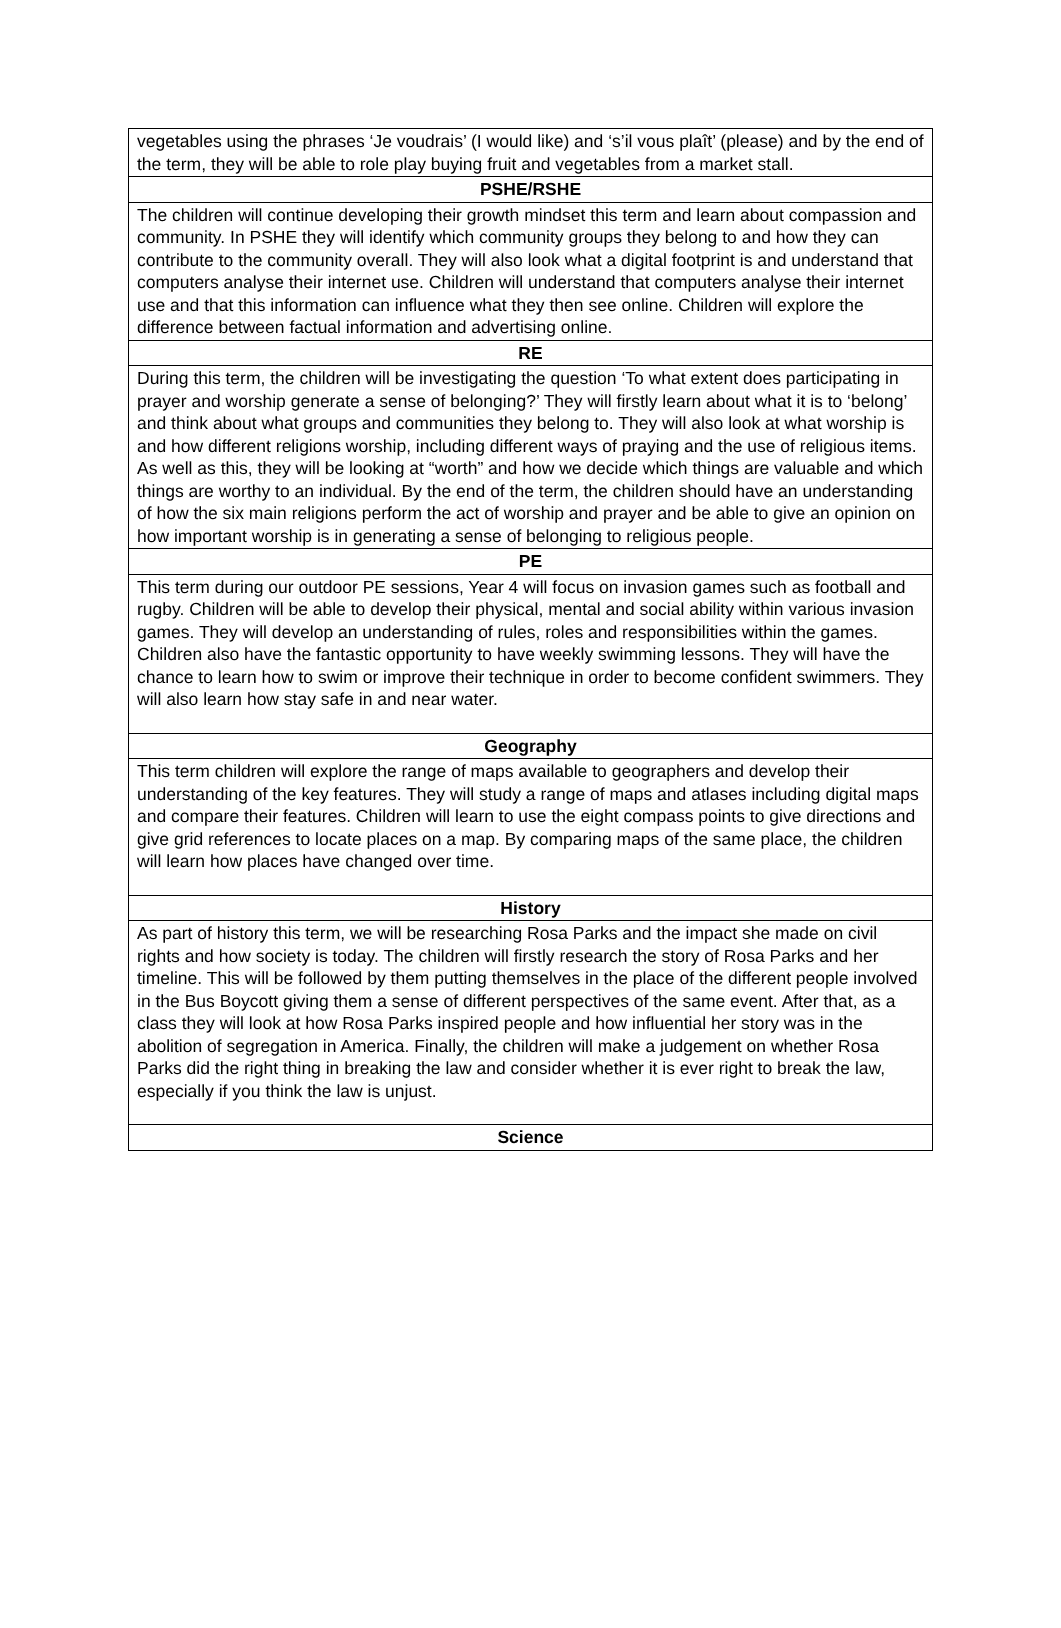| vegetables using the phrases ‘Je voudrais’ (I would like) and ‘s’il vous plaît’ (please) and by the end of the term, they will be able to role play buying fruit and vegetables from a market stall. |
| PSHE/RSHE |
| The children will continue developing their growth mindset this term and learn about compassion and community. In PSHE they will identify which community groups they belong to and how they can contribute to the community overall. They will also look what a digital footprint is and understand that computers analyse their internet use. Children will understand that computers analyse their internet use and that this information can influence what they then see online. Children will explore the difference between factual information and advertising online. |
| RE |
| During this term, the children will be investigating the question ‘To what extent does participating in prayer and worship generate a sense of belonging?’ They will firstly learn about what it is to ‘belong’ and think about what groups and communities they belong to. They will also look at what worship is and how different religions worship, including different ways of praying and the use of religious items. As well as this, they will be looking at “worth” and how we decide which things are valuable and which things are worthy to an individual. By the end of the term, the children should have an understanding of how the six main religions perform the act of worship and prayer and be able to give an opinion on how important worship is in generating a sense of belonging to religious people. |
| PE |
| This term during our outdoor PE sessions, Year 4 will focus on invasion games such as football and rugby. Children will be able to develop their physical, mental and social ability within various invasion games. They will develop an understanding of rules, roles and responsibilities within the games. Children also have the fantastic opportunity to have weekly swimming lessons. They will have the chance to learn how to swim or improve their technique in order to become confident swimmers. They will also learn how stay safe in and near water. |
| Geography |
| This term children will explore the range of maps available to geographers and develop their understanding of the key features. They will study a range of maps and atlases including digital maps and compare their features. Children will learn to use the eight compass points to give directions and give grid references to locate places on a map. By comparing maps of the same place, the children will learn how places have changed over time. |
| History |
| As part of history this term, we will be researching Rosa Parks and the impact she made on civil rights and how society is today. The children will firstly research the story of Rosa Parks and her timeline. This will be followed by them putting themselves in the place of the different people involved in the Bus Boycott giving them a sense of different perspectives of the same event. After that, as a class they will look at how Rosa Parks inspired people and how influential her story was in the abolition of segregation in America. Finally, the children will make a judgement on whether Rosa Parks did the right thing in breaking the law and consider whether it is ever right to break the law, especially if you think the law is unjust. |
| Science |